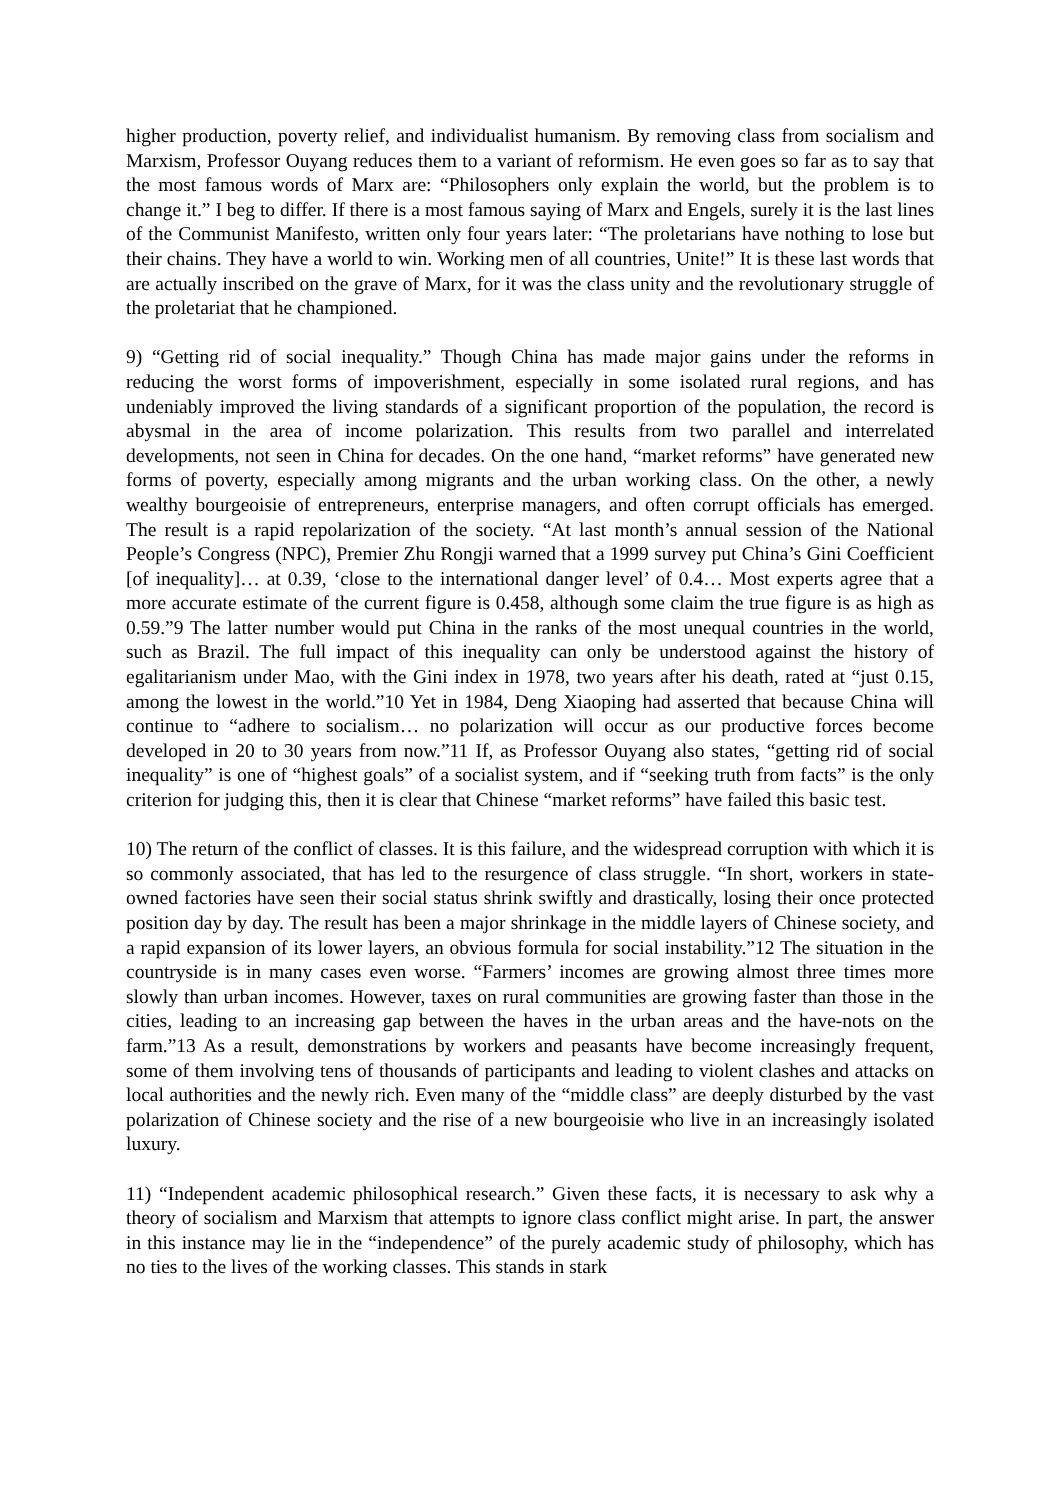higher production, poverty relief, and individualist humanism. By removing class from socialism and Marxism, Professor Ouyang reduces them to a variant of reformism. He even goes so far as to say that the most famous words of Marx are: “Philosophers only explain the world, but the problem is to change it.” I beg to differ. If there is a most famous saying of Marx and Engels, surely it is the last lines of the Communist Manifesto, written only four years later: “The proletarians have nothing to lose but their chains. They have a world to win. Working men of all countries, Unite!” It is these last words that are actually inscribed on the grave of Marx, for it was the class unity and the revolutionary struggle of the proletariat that he championed.
9) “Getting rid of social inequality.” Though China has made major gains under the reforms in reducing the worst forms of impoverishment, especially in some isolated rural regions, and has undeniably improved the living standards of a significant proportion of the population, the record is abysmal in the area of income polarization. This results from two parallel and interrelated developments, not seen in China for decades. On the one hand, “market reforms” have generated new forms of poverty, especially among migrants and the urban working class. On the other, a newly wealthy bourgeoisie of entrepreneurs, enterprise managers, and often corrupt officials has emerged. The result is a rapid repolarization of the society. “At last month’s annual session of the National People’s Congress (NPC), Premier Zhu Rongji warned that a 1999 survey put China’s Gini Coefficient [of inequality]… at 0.39, ‘close to the international danger level’ of 0.4… Most experts agree that a more accurate estimate of the current figure is 0.458, although some claim the true figure is as high as 0.59.”9 The latter number would put China in the ranks of the most unequal countries in the world, such as Brazil. The full impact of this inequality can only be understood against the history of egalitarianism under Mao, with the Gini index in 1978, two years after his death, rated at “just 0.15, among the lowest in the world.”10 Yet in 1984, Deng Xiaoping had asserted that because China will continue to “adhere to socialism… no polarization will occur as our productive forces become developed in 20 to 30 years from now.”11 If, as Professor Ouyang also states, “getting rid of social inequality” is one of “highest goals” of a socialist system, and if “seeking truth from facts” is the only criterion for judging this, then it is clear that Chinese “market reforms” have failed this basic test.
10) The return of the conflict of classes. It is this failure, and the widespread corruption with which it is so commonly associated, that has led to the resurgence of class struggle. “In short, workers in state-owned factories have seen their social status shrink swiftly and drastically, losing their once protected position day by day. The result has been a major shrinkage in the middle layers of Chinese society, and a rapid expansion of its lower layers, an obvious formula for social instability.”12 The situation in the countryside is in many cases even worse. “Farmers’ incomes are growing almost three times more slowly than urban incomes. However, taxes on rural communities are growing faster than those in the cities, leading to an increasing gap between the haves in the urban areas and the have-nots on the farm.”13 As a result, demonstrations by workers and peasants have become increasingly frequent, some of them involving tens of thousands of participants and leading to violent clashes and attacks on local authorities and the newly rich. Even many of the “middle class” are deeply disturbed by the vast polarization of Chinese society and the rise of a new bourgeoisie who live in an increasingly isolated luxury.
11) “Independent academic philosophical research.” Given these facts, it is necessary to ask why a theory of socialism and Marxism that attempts to ignore class conflict might arise. In part, the answer in this instance may lie in the “independence” of the purely academic study of philosophy, which has no ties to the lives of the working classes. This stands in stark